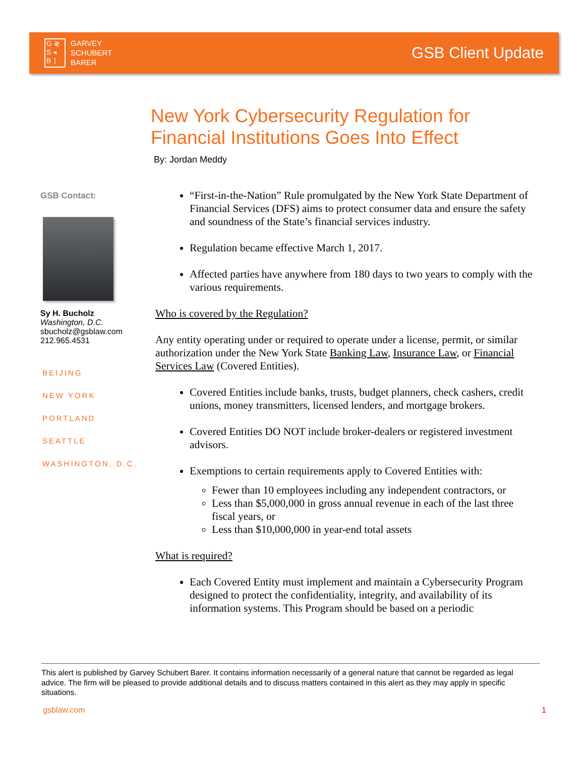G ≷
S ◂
B ⌋
GARVEY
SCHUBERT
BARER
GSB Client Update
New York Cybersecurity Regulation for
Financial Institutions Goes Into Effect
By: Jordan Meddy
GSB Contact:
Sy H. Bucholz
Washington, D.C.
sbucholz@gsblaw.com
212.965.4531
BEIJING
NEW YORK
PORTLAND
SEATTLE
WASHINGTON, D.C.
“First-in-the-Nation” Rule promulgated by the New York State Department of Financial Services (DFS) aims to protect consumer data and ensure the safety and soundness of the State’s financial services industry.
Regulation became effective March 1, 2017.
Affected parties have anywhere from 180 days to two years to comply with the various requirements.
Who is covered by the Regulation?
Any entity operating under or required to operate under a license, permit, or similar authorization under the New York State Banking Law, Insurance Law, or Financial Services Law (Covered Entities).
Covered Entities include banks, trusts, budget planners, check cashers, credit unions, money transmitters, licensed lenders, and mortgage brokers.
Covered Entities DO NOT include broker-dealers or registered investment advisors.
Exemptions to certain requirements apply to Covered Entities with:
Fewer than 10 employees including any independent contractors, or
Less than $5,000,000 in gross annual revenue in each of the last three fiscal years, or
Less than $10,000,000 in year-end total assets
What is required?
Each Covered Entity must implement and maintain a Cybersecurity Program designed to protect the confidentiality, integrity, and availability of its information systems. This Program should be based on a periodic
This alert is published by Garvey Schubert Barer. It contains information necessarily of a general nature that cannot be regarded as legal advice. The firm will be pleased to provide additional details and to discuss matters contained in this alert as they may apply in specific situations.
gsblaw.com 1